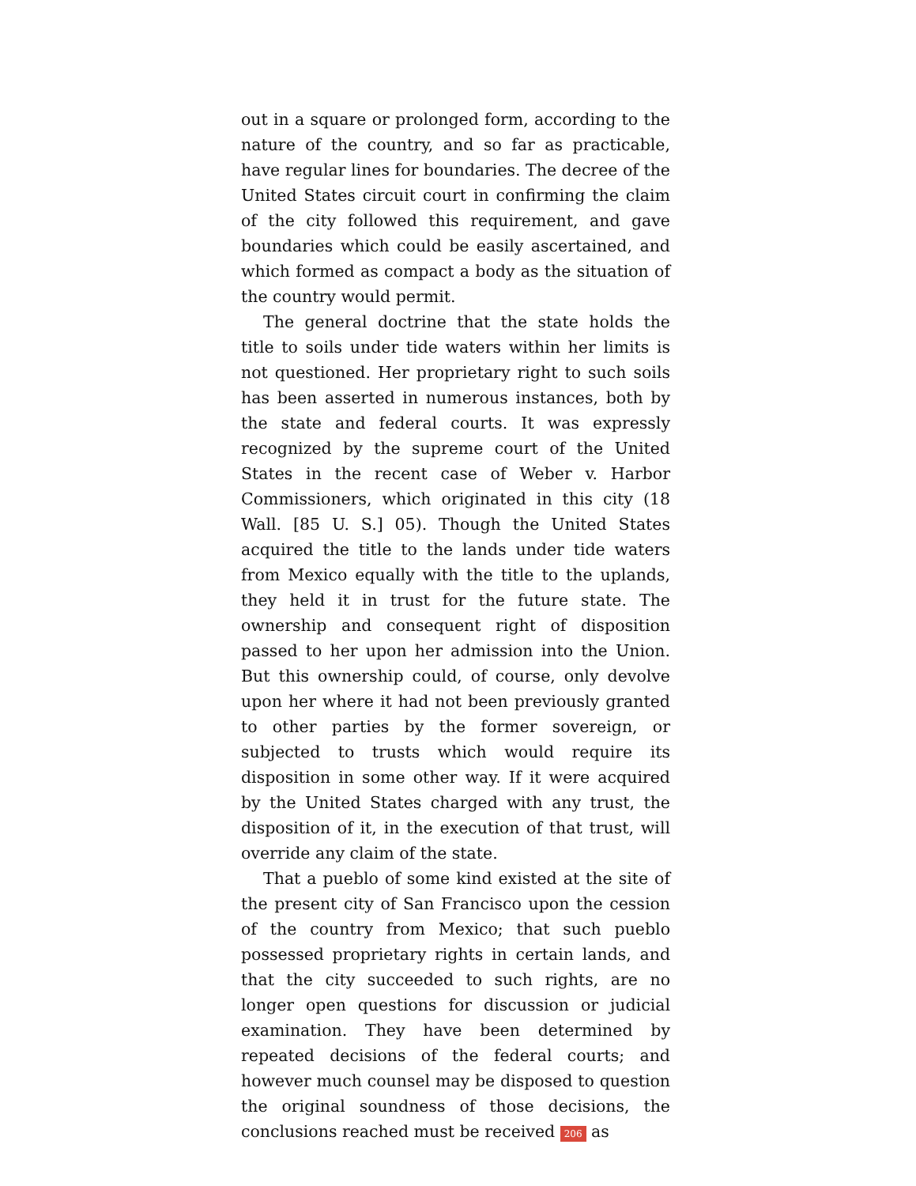out in a square or prolonged form, according to the nature of the country, and so far as practicable, have regular lines for boundaries. The decree of the United States circuit court in confirming the claim of the city followed this requirement, and gave boundaries which could be easily ascertained, and which formed as compact a body as the situation of the country would permit.
The general doctrine that the state holds the title to soils under tide waters within her limits is not questioned. Her proprietary right to such soils has been asserted in numerous instances, both by the state and federal courts. It was expressly recognized by the supreme court of the United States in the recent case of Weber v. Harbor Commissioners, which originated in this city (18 Wall. [85 U. S.] 05). Though the United States acquired the title to the lands under tide waters from Mexico equally with the title to the uplands, they held it in trust for the future state. The ownership and consequent right of disposition passed to her upon her admission into the Union. But this ownership could, of course, only devolve upon her where it had not been previously granted to other parties by the former sovereign, or subjected to trusts which would require its disposition in some other way. If it were acquired by the United States charged with any trust, the disposition of it, in the execution of that trust, will override any claim of the state.
That a pueblo of some kind existed at the site of the present city of San Francisco upon the cession of the country from Mexico; that such pueblo possessed proprietary rights in certain lands, and that the city succeeded to such rights, are no longer open questions for discussion or judicial examination. They have been determined by repeated decisions of the federal courts; and however much counsel may be disposed to question the original soundness of those decisions, the conclusions reached must be received 206 as